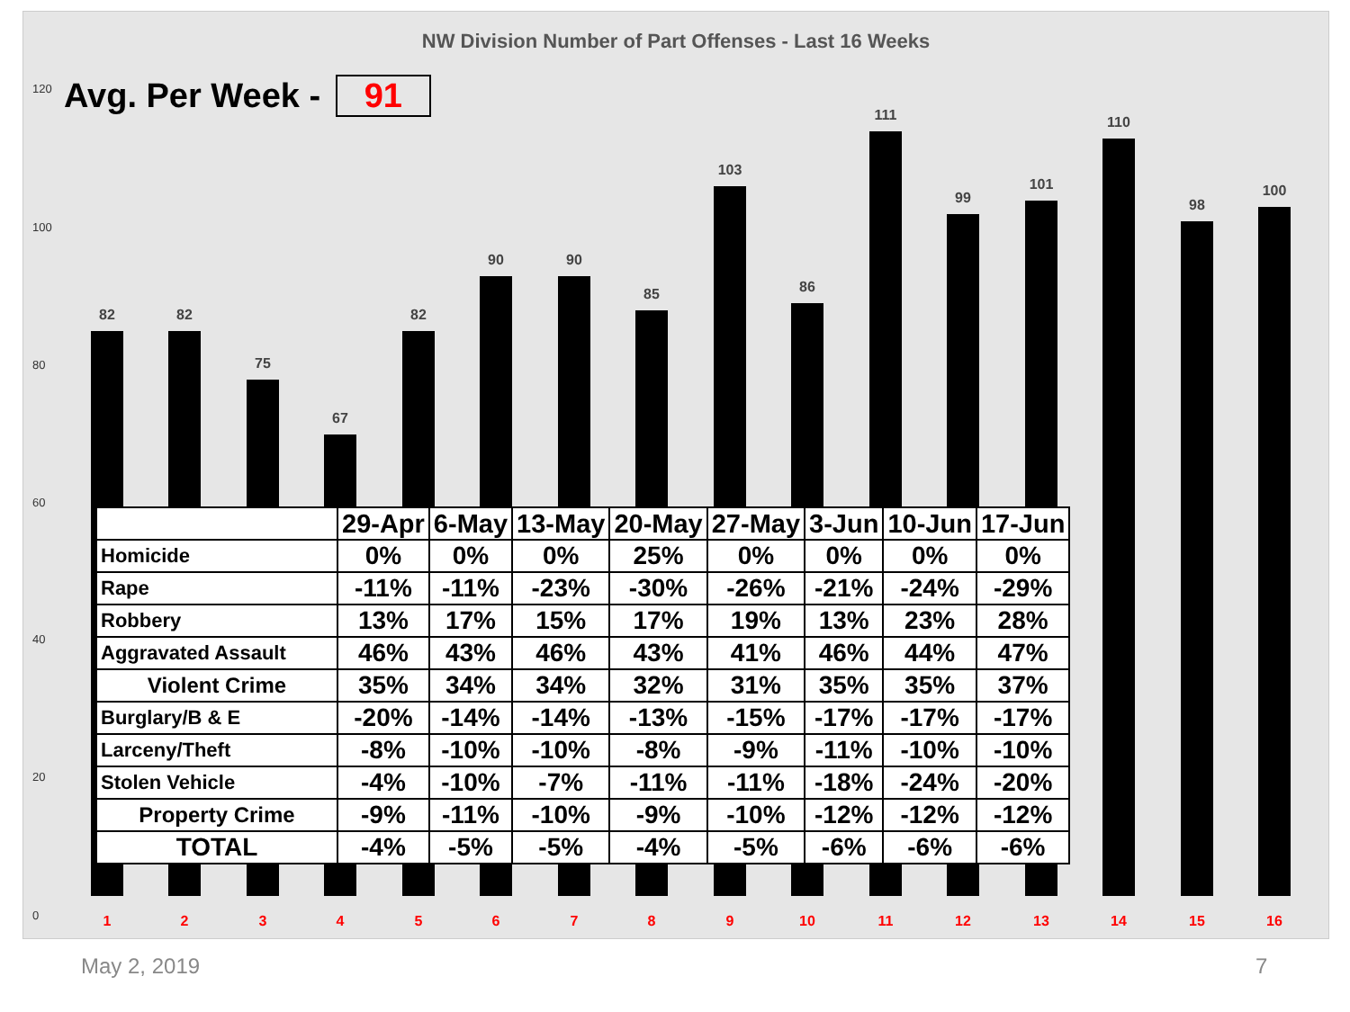NW Division Number of Part Offenses - Last 16 Weeks
Avg. Per Week - 91
120
100
80
60
40
20
0
82 82
75
67
82
90 90
85
103
86
111
99
101
110
98
100
| | 29-Apr | 6-May | 13-May | 20-May | 27-May | 3-Jun | 10-Jun | 17-Jun |
| --- | --- | --- | --- | --- | --- | --- | --- | --- |
| Homicide | 0% | 0% | 0% | 25% | 0% | 0% | 0% | 0% |
| Rape | -11% | -11% | -23% | -30% | -26% | -21% | -24% | -29% |
| Robbery | 13% | 17% | 15% | 17% | 19% | 13% | 23% | 28% |
| Aggravated Assault | 46% | 43% | 46% | 43% | 41% | 46% | 44% | 47% |
| Violent Crime | 35% | 34% | 34% | 32% | 31% | 35% | 35% | 37% |
| Burglary/B & E | -20% | -14% | -14% | -13% | -15% | -17% | -17% | -17% |
| Larceny/Theft | -8% | -10% | -10% | -8% | -9% | -11% | -10% | -10% |
| Stolen Vehicle | -4% | -10% | -7% | -11% | -11% | -18% | -24% | -20% |
| Property Crime | -9% | -11% | -10% | -9% | -10% | -12% | -12% | -12% |
| TOTAL | -4% | -5% | -5% | -4% | -5% | -6% | -6% | -6% |
1 2 3 4 5 6 7 8 9 10 11 12 13 14 15 16
May 2, 2019 7